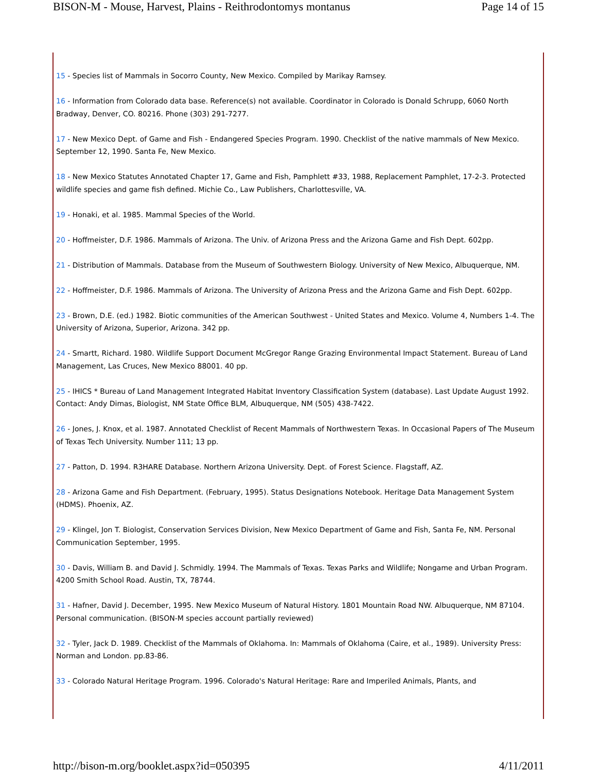BISON-M - Mouse, Harvest, Plains - Reithrodontomys montanus Page 14 of 15
15 - Species list of Mammals in Socorro County, New Mexico. Compiled by Marikay Ramsey.
16 - Information from Colorado data base. Reference(s) not available. Coordinator in Colorado is Donald Schrupp, 6060 North Bradway, Denver, CO. 80216. Phone (303) 291-7277.
17 - New Mexico Dept. of Game and Fish - Endangered Species Program. 1990. Checklist of the native mammals of New Mexico. September 12, 1990. Santa Fe, New Mexico.
18 - New Mexico Statutes Annotated Chapter 17, Game and Fish, Pamphlett #33, 1988, Replacement Pamphlet, 17-2-3. Protected wildlife species and game fish defined. Michie Co., Law Publishers, Charlottesville, VA.
19 - Honaki, et al. 1985. Mammal Species of the World.
20 - Hoffmeister, D.F. 1986. Mammals of Arizona. The Univ. of Arizona Press and the Arizona Game and Fish Dept. 602pp.
21 - Distribution of Mammals. Database from the Museum of Southwestern Biology. University of New Mexico, Albuquerque, NM.
22 - Hoffmeister, D.F. 1986. Mammals of Arizona. The University of Arizona Press and the Arizona Game and Fish Dept. 602pp.
23 - Brown, D.E. (ed.) 1982. Biotic communities of the American Southwest - United States and Mexico. Volume 4, Numbers 1-4. The University of Arizona, Superior, Arizona. 342 pp.
24 - Smartt, Richard. 1980. Wildlife Support Document McGregor Range Grazing Environmental Impact Statement. Bureau of Land Management, Las Cruces, New Mexico 88001. 40 pp.
25 - IHICS * Bureau of Land Management Integrated Habitat Inventory Classification System (database). Last Update August 1992. Contact: Andy Dimas, Biologist, NM State Office BLM, Albuquerque, NM (505) 438-7422.
26 - Jones, J. Knox, et al. 1987. Annotated Checklist of Recent Mammals of Northwestern Texas. In Occasional Papers of The Museum of Texas Tech University. Number 111; 13 pp.
27 - Patton, D. 1994. R3HARE Database. Northern Arizona University. Dept. of Forest Science. Flagstaff, AZ.
28 - Arizona Game and Fish Department. (February, 1995). Status Designations Notebook. Heritage Data Management System (HDMS). Phoenix, AZ.
29 - Klingel, Jon T. Biologist, Conservation Services Division, New Mexico Department of Game and Fish, Santa Fe, NM. Personal Communication September, 1995.
30 - Davis, William B. and David J. Schmidly. 1994. The Mammals of Texas. Texas Parks and Wildlife; Nongame and Urban Program. 4200 Smith School Road. Austin, TX, 78744.
31 - Hafner, David J. December, 1995. New Mexico Museum of Natural History. 1801 Mountain Road NW. Albuquerque, NM 87104. Personal communication. (BISON-M species account partially reviewed)
32 - Tyler, Jack D. 1989. Checklist of the Mammals of Oklahoma. In: Mammals of Oklahoma (Caire, et al., 1989). University Press: Norman and London. pp.83-86.
33 - Colorado Natural Heritage Program. 1996. Colorado's Natural Heritage: Rare and Imperiled Animals, Plants, and
http://bison-m.org/booklet.aspx?id=050395 4/11/2011